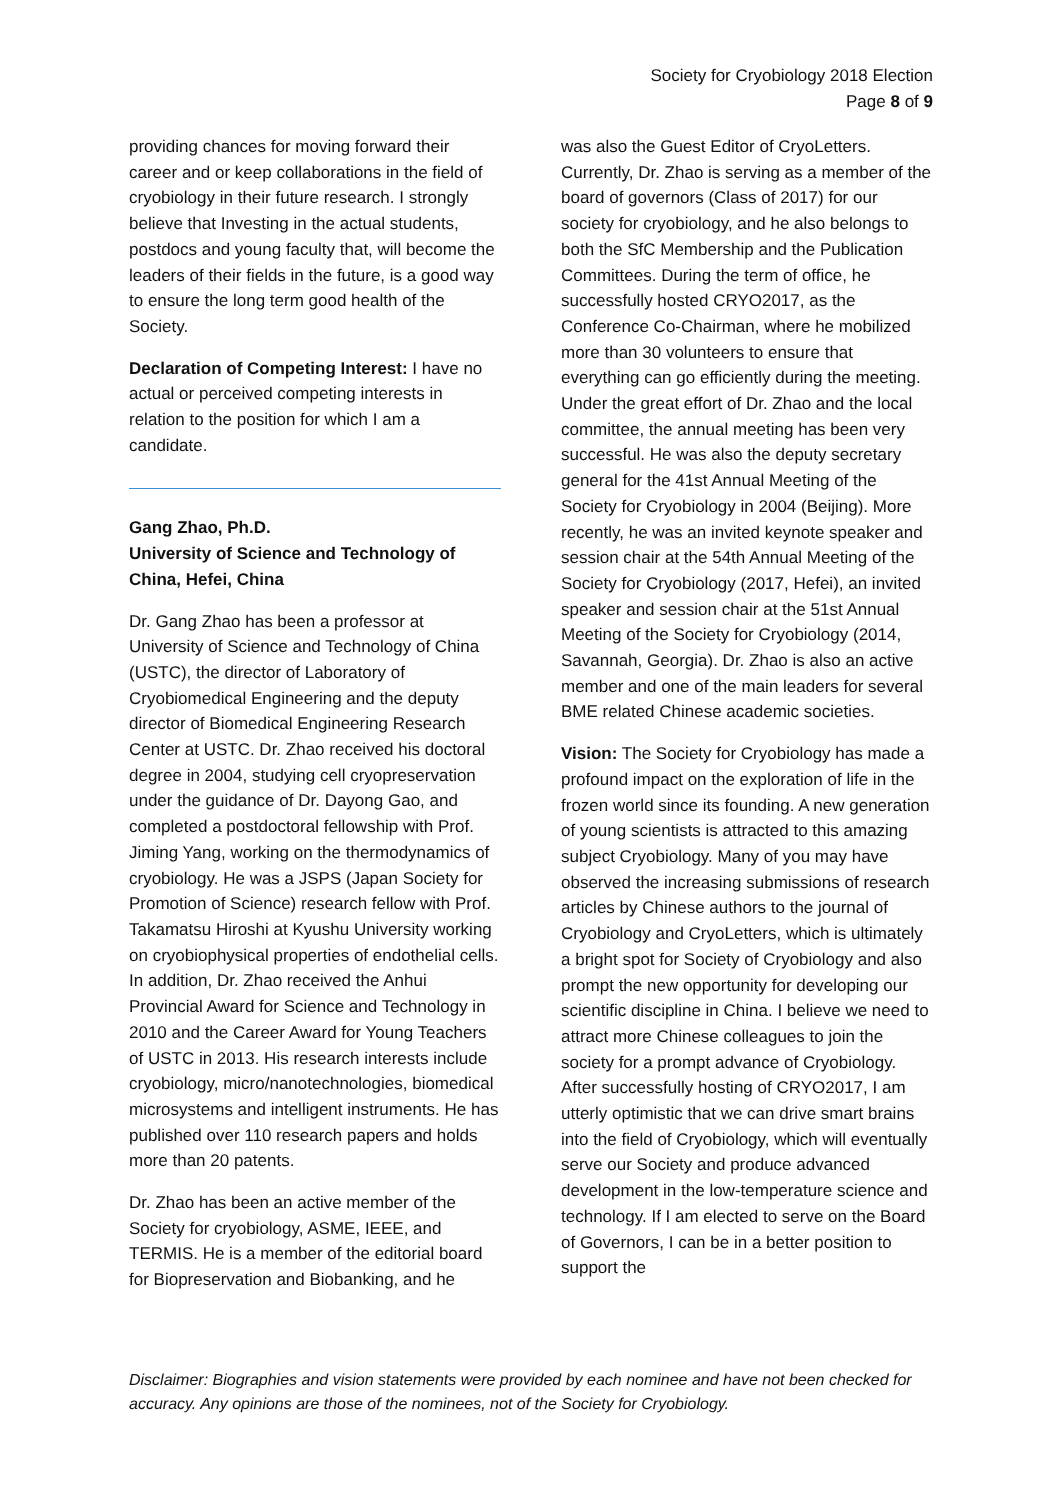Society for Cryobiology 2018 Election
Page 8 of 9
providing chances for moving forward their career and or keep collaborations in the field of cryobiology in their future research. I strongly believe that Investing in the actual students, postdocs and young faculty that, will become the leaders of their fields in the future, is a good way to ensure the long term good health of the Society.
Declaration of Competing Interest: I have no actual or perceived competing interests in relation to the position for which I am a candidate.
Gang Zhao, Ph.D.
University of Science and Technology of China, Hefei, China
Dr. Gang Zhao has been a professor at University of Science and Technology of China (USTC), the director of Laboratory of Cryobiomedical Engineering and the deputy director of Biomedical Engineering Research Center at USTC. Dr. Zhao received his doctoral degree in 2004, studying cell cryopreservation under the guidance of Dr. Dayong Gao, and completed a postdoctoral fellowship with Prof. Jiming Yang, working on the thermodynamics of cryobiology. He was a JSPS (Japan Society for Promotion of Science) research fellow with Prof. Takamatsu Hiroshi at Kyushu University working on cryobiophysical properties of endothelial cells. In addition, Dr. Zhao received the Anhui Provincial Award for Science and Technology in 2010 and the Career Award for Young Teachers of USTC in 2013. His research interests include cryobiology, micro/nanotechnologies, biomedical microsystems and intelligent instruments. He has published over 110 research papers and holds more than 20 patents.
Dr. Zhao has been an active member of the Society for cryobiology, ASME, IEEE, and TERMIS. He is a member of the editorial board for Biopreservation and Biobanking, and he
was also the Guest Editor of CryoLetters. Currently, Dr. Zhao is serving as a member of the board of governors (Class of 2017) for our society for cryobiology, and he also belongs to both the SfC Membership and the Publication Committees. During the term of office, he successfully hosted CRYO2017, as the Conference Co-Chairman, where he mobilized more than 30 volunteers to ensure that everything can go efficiently during the meeting. Under the great effort of Dr. Zhao and the local committee, the annual meeting has been very successful. He was also the deputy secretary general for the 41st Annual Meeting of the Society for Cryobiology in 2004 (Beijing). More recently, he was an invited keynote speaker and session chair at the 54th Annual Meeting of the Society for Cryobiology (2017, Hefei), an invited speaker and session chair at the 51st Annual Meeting of the Society for Cryobiology (2014, Savannah, Georgia). Dr. Zhao is also an active member and one of the main leaders for several BME related Chinese academic societies.
Vision: The Society for Cryobiology has made a profound impact on the exploration of life in the frozen world since its founding. A new generation of young scientists is attracted to this amazing subject Cryobiology. Many of you may have observed the increasing submissions of research articles by Chinese authors to the journal of Cryobiology and CryoLetters, which is ultimately a bright spot for Society of Cryobiology and also prompt the new opportunity for developing our scientific discipline in China. I believe we need to attract more Chinese colleagues to join the society for a prompt advance of Cryobiology. After successfully hosting of CRYO2017, I am utterly optimistic that we can drive smart brains into the field of Cryobiology, which will eventually serve our Society and produce advanced development in the low-temperature science and technology. If I am elected to serve on the Board of Governors, I can be in a better position to support the
Disclaimer: Biographies and vision statements were provided by each nominee and have not been checked for accuracy. Any opinions are those of the nominees, not of the Society for Cryobiology.